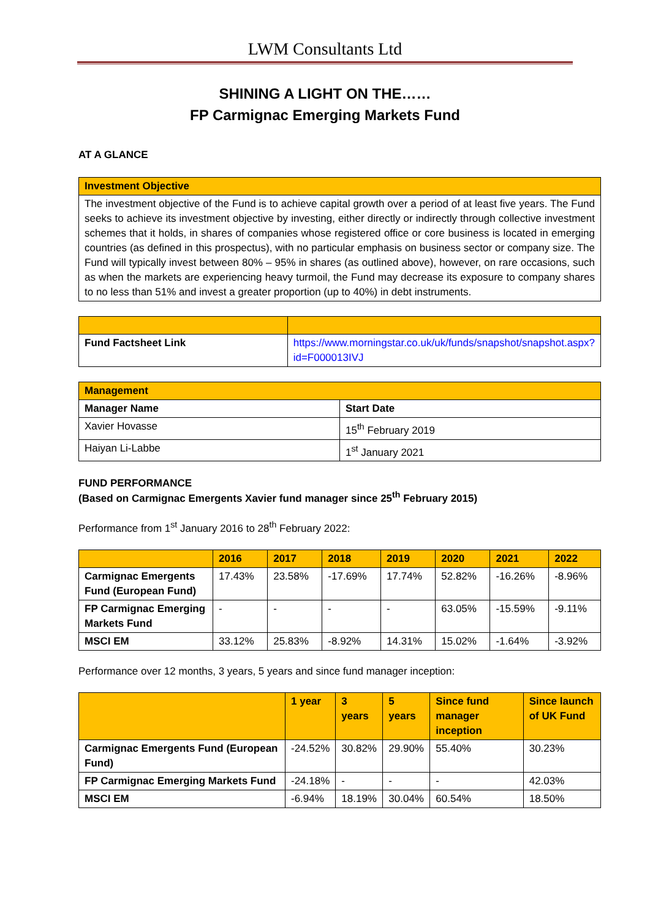LWM Consultants Ltd
SHINING A LIGHT ON THE……
FP Carmignac Emerging Markets Fund
AT A GLANCE
| Investment Objective |
| The investment objective of the Fund is to achieve capital growth over a period of at least five years. The Fund seeks to achieve its investment objective by investing, either directly or indirectly through collective investment schemes that it holds, in shares of companies whose registered office or core business is located in emerging countries (as defined in this prospectus), with no particular emphasis on business sector or company size. The Fund will typically invest between 80% – 95% in shares (as outlined above), however, on rare occasions, such as when the markets are experiencing heavy turmoil, the Fund may decrease its exposure to company shares to no less than 51% and invest a greater proportion (up to 40%) in debt instruments. |
| Fund Factsheet Link | https://www.morningstar.co.uk/uk/funds/snapshot/snapshot.aspx?id=F000013IVJ |
| Management | |
| Manager Name | Start Date |
| Xavier Hovasse | 15<sup>th</sup> February 2019 |
| Haiyan Li-Labbe | 1<sup>st</sup> January 2021 |
FUND PERFORMANCE
(Based on Carmignac Emergents Xavier fund manager since 25<sup>th</sup> February 2015)
Performance from 1<sup>st</sup> January 2016 to 28<sup>th</sup> February 2022:
| | 2016 | 2017 | 2018 | 2019 | 2020 | 2021 | 2022 |
| --- | --- | --- | --- | --- | --- | --- | --- |
| Carmignac Emergents Fund (European Fund) | 17.43% | 23.58% | -17.69% | 17.74% | 52.82% | -16.26% | -8.96% |
| FP Carmignac Emerging Markets Fund | - | - | - | - | 63.05% | -15.59% | -9.11% |
| MSCI EM | 33.12% | 25.83% | -8.92% | 14.31% | 15.02% | -1.64% | -3.92% |
Performance over 12 months, 3 years, 5 years and since fund manager inception:
| | 1 year | 3 years | 5 years | Since fund manager inception | Since launch of UK Fund |
| --- | --- | --- | --- | --- | --- |
| Carmignac Emergents Fund (European Fund) | -24.52% | 30.82% | 29.90% | 55.40% | 30.23% |
| FP Carmignac Emerging Markets Fund | -24.18% | - | - | - | 42.03% |
| MSCI EM | -6.94% | 18.19% | 30.04% | 60.54% | 18.50% |